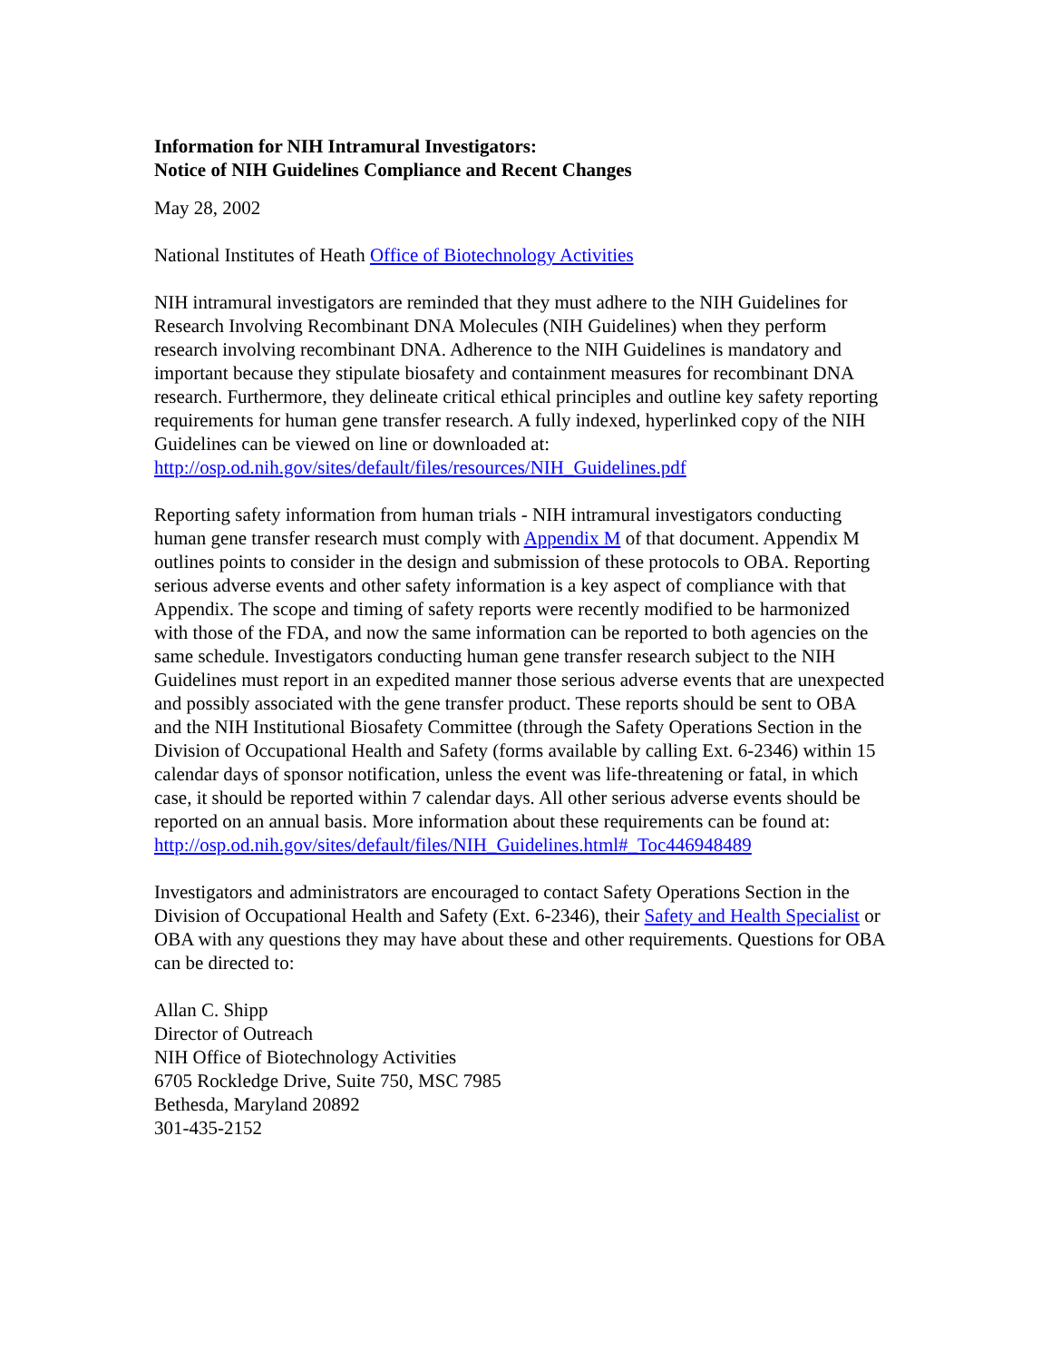Information for NIH Intramural Investigators:
Notice of NIH Guidelines Compliance and Recent Changes
May 28, 2002
National Institutes of Heath Office of Biotechnology Activities
NIH intramural investigators are reminded that they must adhere to the NIH Guidelines for Research Involving Recombinant DNA Molecules (NIH Guidelines) when they perform research involving recombinant DNA. Adherence to the NIH Guidelines is mandatory and important because they stipulate biosafety and containment measures for recombinant DNA research. Furthermore, they delineate critical ethical principles and outline key safety reporting requirements for human gene transfer research. A fully indexed, hyperlinked copy of the NIH Guidelines can be viewed on line or downloaded at: http://osp.od.nih.gov/sites/default/files/resources/NIH_Guidelines.pdf
Reporting safety information from human trials - NIH intramural investigators conducting human gene transfer research must comply with Appendix M of that document. Appendix M outlines points to consider in the design and submission of these protocols to OBA. Reporting serious adverse events and other safety information is a key aspect of compliance with that Appendix. The scope and timing of safety reports were recently modified to be harmonized with those of the FDA, and now the same information can be reported to both agencies on the same schedule. Investigators conducting human gene transfer research subject to the NIH Guidelines must report in an expedited manner those serious adverse events that are unexpected and possibly associated with the gene transfer product. These reports should be sent to OBA and the NIH Institutional Biosafety Committee (through the Safety Operations Section in the Division of Occupational Health and Safety (forms available by calling Ext. 6-2346) within 15 calendar days of sponsor notification, unless the event was life-threatening or fatal, in which case, it should be reported within 7 calendar days. All other serious adverse events should be reported on an annual basis. More information about these requirements can be found at:
http://osp.od.nih.gov/sites/default/files/NIH_Guidelines.html#_Toc446948489
Investigators and administrators are encouraged to contact Safety Operations Section in the Division of Occupational Health and Safety (Ext. 6-2346), their Safety and Health Specialist or OBA with any questions they may have about these and other requirements. Questions for OBA can be directed to:
Allan C. Shipp
Director of Outreach
NIH Office of Biotechnology Activities
6705 Rockledge Drive, Suite 750, MSC 7985
Bethesda, Maryland 20892
301-435-2152